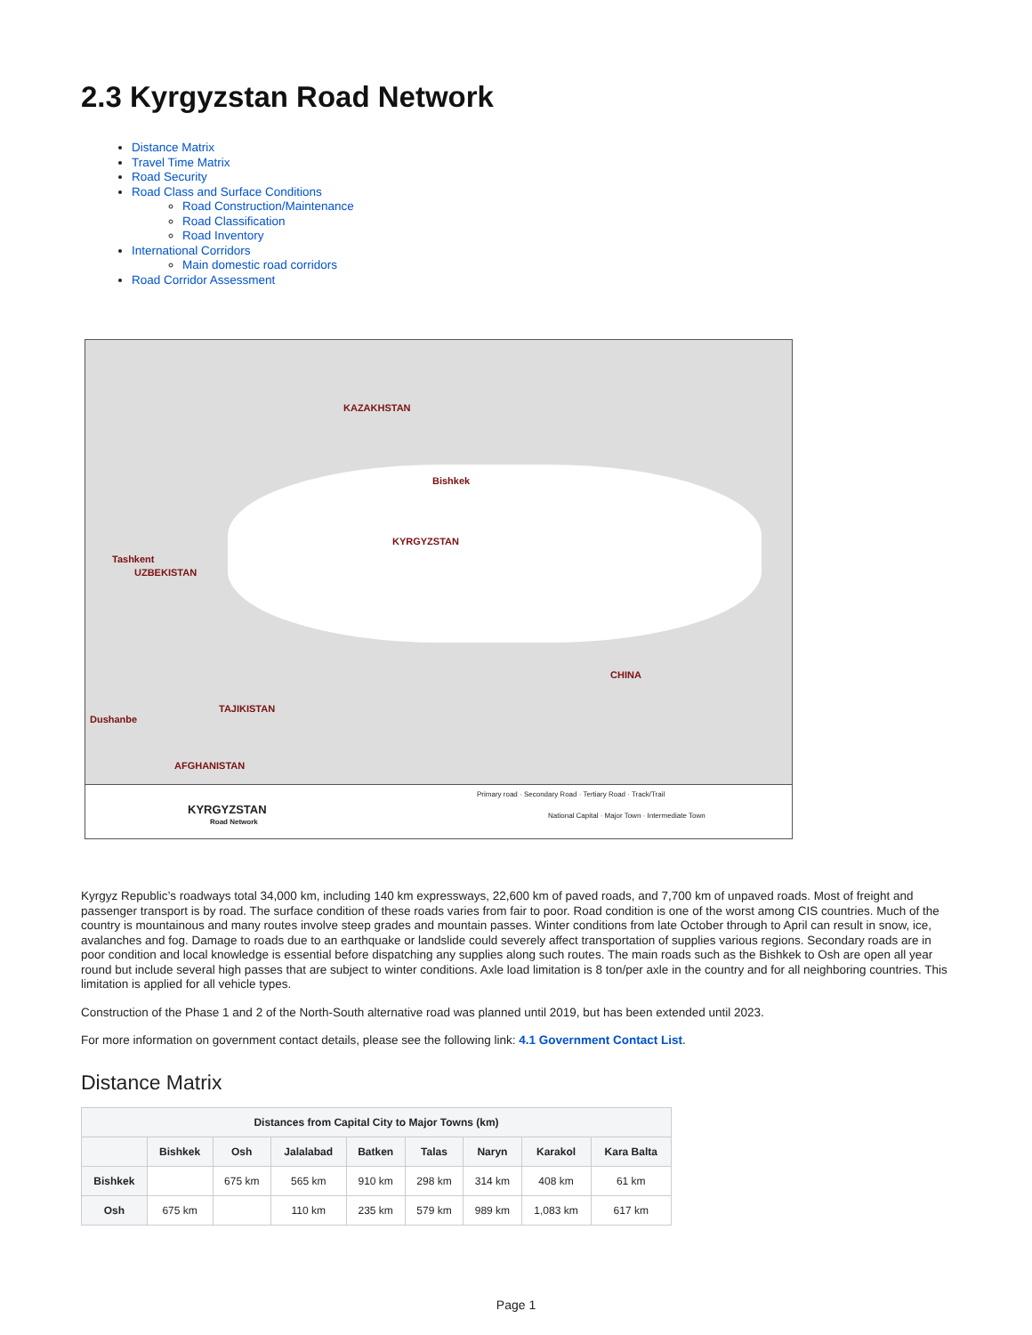2.3 Kyrgyzstan Road Network
Distance Matrix
Travel Time Matrix
Road Security
Road Class and Surface Conditions
Road Construction/Maintenance
Road Classification
Road Inventory
International Corridors
Main domestic road corridors
Road Corridor Assessment
KAZAKHSTAN
KYRGYZSTAN
UZBEKISTAN
TAJIKISTAN
CHINA
AFGHANISTAN
Bishkek
Tashkent
Dushanbe
KYRGYZSTAN
Road Network
Primary road · Secondary Road · Tertiary Road · Track/Trail
National Capital · Major Town · Intermediate Town
Kyrgyz Republic’s roadways total 34,000 km, including 140 km expressways, 22,600 km of paved roads, and 7,700 km of unpaved roads. Most of freight and passenger transport is by road. The surface condition of these roads varies from fair to poor. Road condition is one of the worst among CIS countries. Much of the country is mountainous and many routes involve steep grades and mountain passes. Winter conditions from late October through to April can result in snow, ice, avalanches and fog. Damage to roads due to an earthquake or landslide could severely affect transportation of supplies various regions. Secondary roads are in poor condition and local knowledge is essential before dispatching any supplies along such routes. The main roads such as the Bishkek to Osh are open all year round but include several high passes that are subject to winter conditions. Axle load limitation is 8 ton/per axle in the country and for all neighboring countries. This limitation is applied for all vehicle types.
Construction of the Phase 1 and 2 of the North-South alternative road was planned until 2019, but has been extended until 2023.
For more information on government contact details, please see the following link: 4.1 Government Contact List.
Distance Matrix
| Distances from Capital City to Major Towns (km) | | | | | | | | |
| --- | --- | --- | --- | --- | --- | --- | --- | --- |
| | Bishkek | Osh | Jalalabad | Batken | Talas | Naryn | Karakol | Kara Balta |
| Bishkek | | 675 km | 565 km | 910 km | 298 km | 314 km | 408 km | 61 km |
| Osh | 675 km | | 110 km | 235 km | 579 km | 989 km | 1,083 km | 617 km |
Page 1